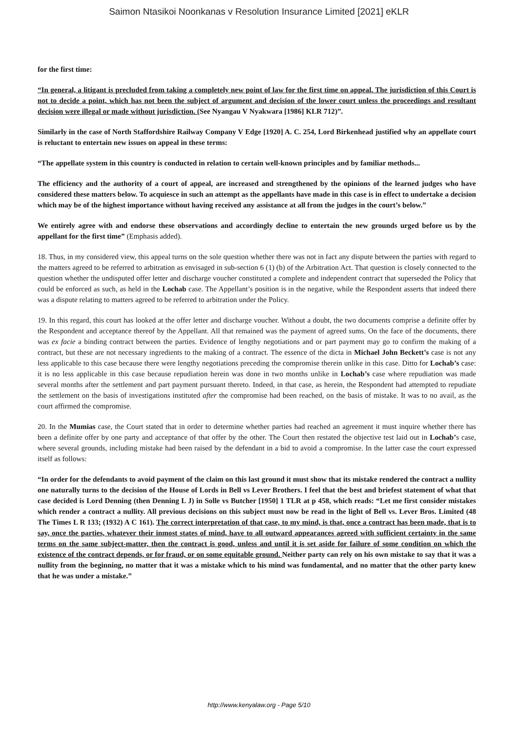Saimon Ntasikoi Noonkanas v Resolution Insurance Limited [2021] eKLR
for the first time:
“In general, a litigant is precluded from taking a completely new point of law for the first time on appeal. The jurisdiction of this Court is not to decide a point, which has not been the subject of argument and decision of the lower court unless the proceedings and resultant decision were illegal or made without jurisdiction. (See Nyangau V Nyakwara [1986] KLR 712)”.
Similarly in the case of North Staffordshire Railway Company V Edge [1920] A. C. 254, Lord Birkenhead justified why an appellate court is reluctant to entertain new issues on appeal in these terms:
“The appellate system in this country is conducted in relation to certain well-known principles and by familiar methods...
The efficiency and the authority of a court of appeal, are increased and strengthened by the opinions of the learned judges who have considered these matters below. To acquiesce in such an attempt as the appellants have made in this case is in effect to undertake a decision which may be of the highest importance without having received any assistance at all from the judges in the court’s below.”
We entirely agree with and endorse these observations and accordingly decline to entertain the new grounds urged before us by the appellant for the first time” (Emphasis added).
18. Thus, in my considered view, this appeal turns on the sole question whether there was not in fact any dispute between the parties with regard to the matters agreed to be referred to arbitration as envisaged in sub-section 6 (1) (b) of the Arbitration Act. That question is closely connected to the question whether the undisputed offer letter and discharge voucher constituted a complete and independent contract that superseded the Policy that could be enforced as such, as held in the Lochab case. The Appellant’s position is in the negative, while the Respondent asserts that indeed there was a dispute relating to matters agreed to be referred to arbitration under the Policy.
19. In this regard, this court has looked at the offer letter and discharge voucher. Without a doubt, the two documents comprise a definite offer by the Respondent and acceptance thereof by the Appellant. All that remained was the payment of agreed sums. On the face of the documents, there was ex facie a binding contract between the parties. Evidence of lengthy negotiations and or part payment may go to confirm the making of a contract, but these are not necessary ingredients to the making of a contract. The essence of the dicta in Michael John Beckett’s case is not any less applicable to this case because there were lengthy negotiations preceding the compromise therein unlike in this case. Ditto for Lochab’s case: it is no less applicable in this case because repudiation herein was done in two months unlike in Lochab’s case where repudiation was made several months after the settlement and part payment pursuant thereto. Indeed, in that case, as herein, the Respondent had attempted to repudiate the settlement on the basis of investigations instituted after the compromise had been reached, on the basis of mistake. It was to no avail, as the court affirmed the compromise.
20. In the Mumias case, the Court stated that in order to determine whether parties had reached an agreement it must inquire whether there has been a definite offer by one party and acceptance of that offer by the other. The Court then restated the objective test laid out in Lochab’s case, where several grounds, including mistake had been raised by the defendant in a bid to avoid a compromise. In the latter case the court expressed itself as follows:
“In order for the defendants to avoid payment of the claim on this last ground it must show that its mistake rendered the contract a nullity one naturally turns to the decision of the House of Lords in Bell vs Lever Brothers. I feel that the best and briefest statement of what that case decided is Lord Denning (then Denning L J) in Solle vs Butcher [1950] 1 TLR at p 458, which reads: “Let me first consider mistakes which render a contract a nullity. All previous decisions on this subject must now be read in the light of Bell vs. Lever Bros. Limited (48 The Times L R 133; (1932) A C 161). The correct interpretation of that case, to my mind, is that, once a contract has been made, that is to say, once the parties, whatever their inmost states of mind, have to all outward appearances agreed with sufficient certainty in the same terms on the same subject-matter, then the contract is good, unless and until it is set aside for failure of some condition on which the existence of the contract depends, or for fraud, or on some equitable ground. Neither party can rely on his own mistake to say that it was a nullity from the beginning, no matter that it was a mistake which to his mind was fundamental, and no matter that the other party knew that he was under a mistake.”
http://www.kenyalaw.org - Page 5/10